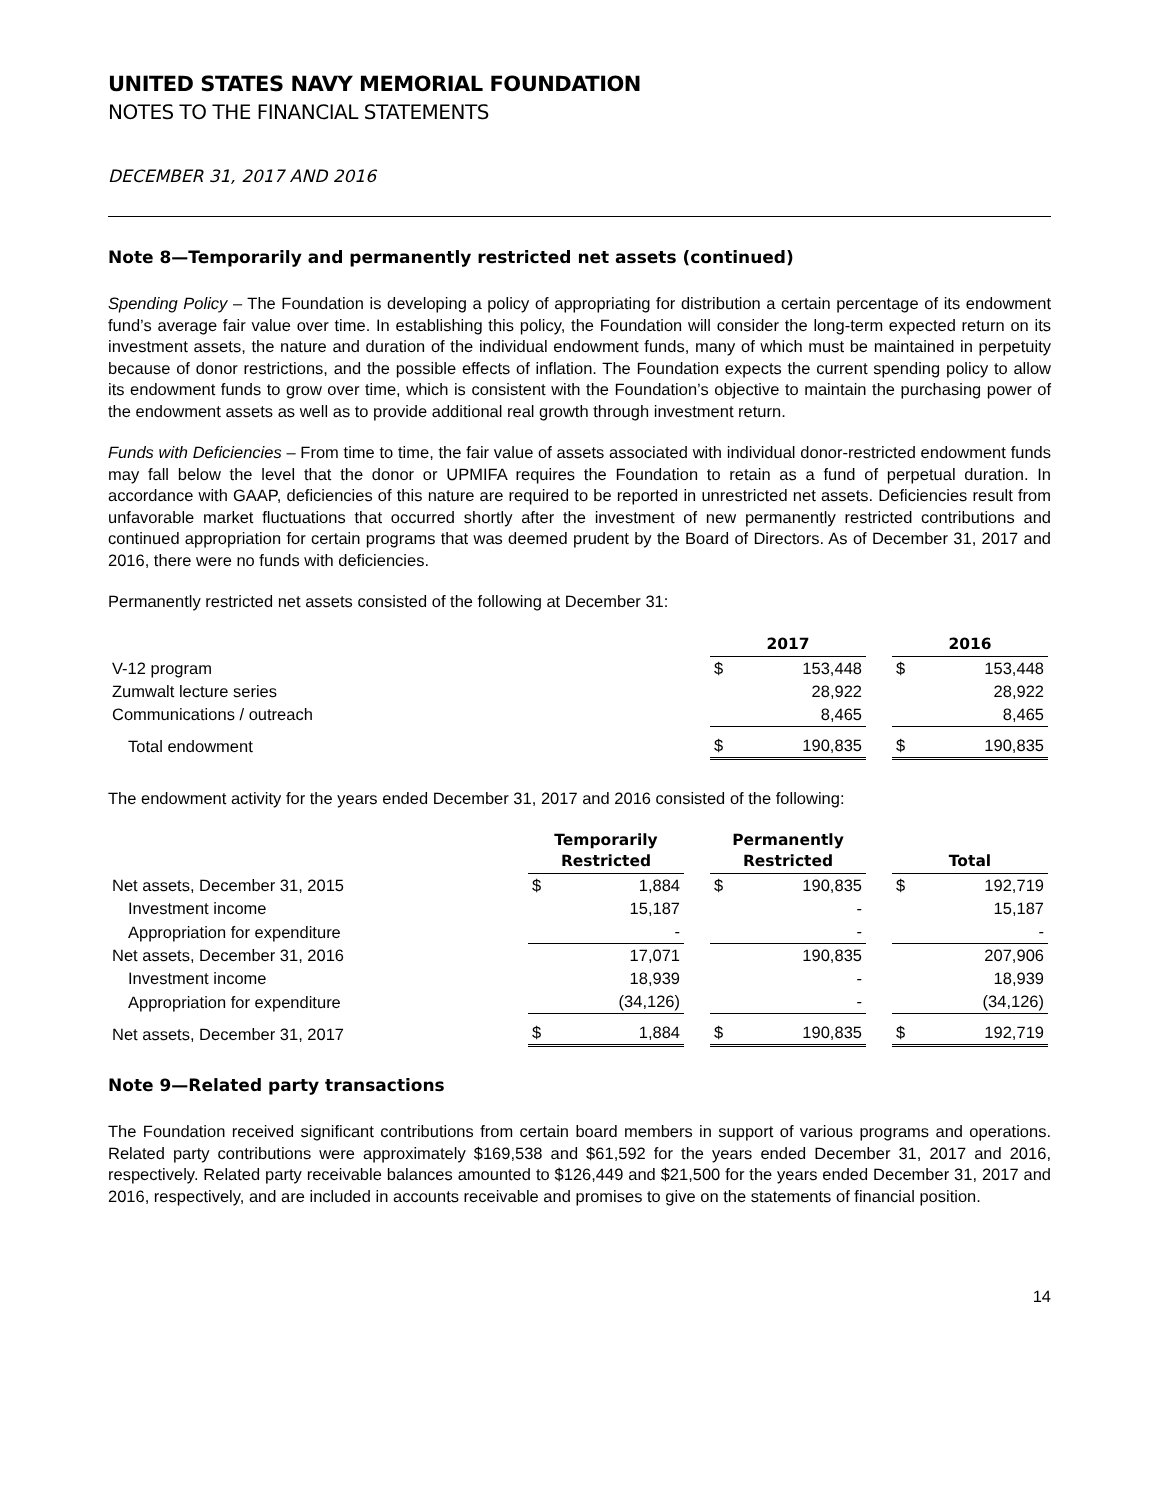UNITED STATES NAVY MEMORIAL FOUNDATION
NOTES TO THE FINANCIAL STATEMENTS
DECEMBER 31, 2017 AND 2016
Note 8—Temporarily and permanently restricted net assets (continued)
Spending Policy – The Foundation is developing a policy of appropriating for distribution a certain percentage of its endowment fund’s average fair value over time. In establishing this policy, the Foundation will consider the long-term expected return on its investment assets, the nature and duration of the individual endowment funds, many of which must be maintained in perpetuity because of donor restrictions, and the possible effects of inflation. The Foundation expects the current spending policy to allow its endowment funds to grow over time, which is consistent with the Foundation’s objective to maintain the purchasing power of the endowment assets as well as to provide additional real growth through investment return.
Funds with Deficiencies – From time to time, the fair value of assets associated with individual donor-restricted endowment funds may fall below the level that the donor or UPMIFA requires the Foundation to retain as a fund of perpetual duration. In accordance with GAAP, deficiencies of this nature are required to be reported in unrestricted net assets. Deficiencies result from unfavorable market fluctuations that occurred shortly after the investment of new permanently restricted contributions and continued appropriation for certain programs that was deemed prudent by the Board of Directors. As of December 31, 2017 and 2016, there were no funds with deficiencies.
Permanently restricted net assets consisted of the following at December 31:
| | 2017 | | | 2016 | |
| --- | --- | --- | --- | --- | --- |
| V-12 program | $ | 153,448 | | $ | 153,448 |
| Zumwalt lecture series | | 28,922 | | | 28,922 |
| Communications / outreach | | 8,465 | | | 8,465 |
| Total endowment | $ | 190,835 | | $ | 190,835 |
The endowment activity for the years ended December 31, 2017 and 2016 consisted of the following:
| | Temporarily Restricted | | | Permanently Restricted | | | Total | |
| --- | --- | --- | --- | --- | --- | --- | --- | --- |
| Net assets, December 31, 2015 | $ | 1,884 | | $ | 190,835 | | $ | 192,719 |
| Investment income | | 15,187 | | | - | | | 15,187 |
| Appropriation for expenditure | | - | | | - | | | - |
| Net assets, December 31, 2016 | | 17,071 | | | 190,835 | | | 207,906 |
| Investment income | | 18,939 | | | - | | | 18,939 |
| Appropriation for expenditure | | (34,126) | | | - | | | (34,126) |
| Net assets, December 31, 2017 | $ | 1,884 | | $ | 190,835 | | $ | 192,719 |
Note 9—Related party transactions
The Foundation received significant contributions from certain board members in support of various programs and operations. Related party contributions were approximately $169,538 and $61,592 for the years ended December 31, 2017 and 2016, respectively. Related party receivable balances amounted to $126,449 and $21,500 for the years ended December 31, 2017 and 2016, respectively, and are included in accounts receivable and promises to give on the statements of financial position.
14